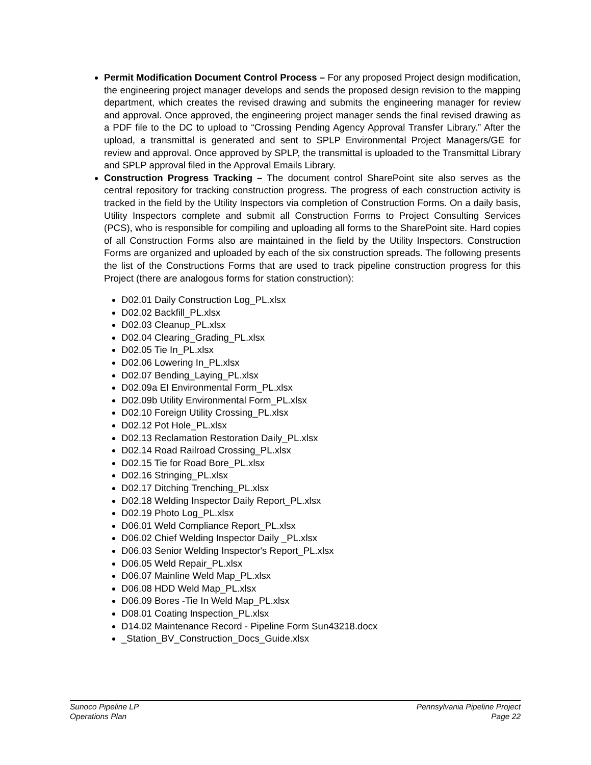Permit Modification Document Control Process – For any proposed Project design modification, the engineering project manager develops and sends the proposed design revision to the mapping department, which creates the revised drawing and submits the engineering manager for review and approval. Once approved, the engineering project manager sends the final revised drawing as a PDF file to the DC to upload to “Crossing Pending Agency Approval Transfer Library.” After the upload, a transmittal is generated and sent to SPLP Environmental Project Managers/GE for review and approval. Once approved by SPLP, the transmittal is uploaded to the Transmittal Library and SPLP approval filed in the Approval Emails Library.
Construction Progress Tracking – The document control SharePoint site also serves as the central repository for tracking construction progress. The progress of each construction activity is tracked in the field by the Utility Inspectors via completion of Construction Forms. On a daily basis, Utility Inspectors complete and submit all Construction Forms to Project Consulting Services (PCS), who is responsible for compiling and uploading all forms to the SharePoint site. Hard copies of all Construction Forms also are maintained in the field by the Utility Inspectors. Construction Forms are organized and uploaded by each of the six construction spreads. The following presents the list of the Constructions Forms that are used to track pipeline construction progress for this Project (there are analogous forms for station construction):
D02.01 Daily Construction Log_PL.xlsx
D02.02 Backfill_PL.xlsx
D02.03 Cleanup_PL.xlsx
D02.04 Clearing_Grading_PL.xlsx
D02.05 Tie In_PL.xlsx
D02.06 Lowering In_PL.xlsx
D02.07 Bending_Laying_PL.xlsx
D02.09a EI Environmental Form_PL.xlsx
D02.09b Utility Environmental Form_PL.xlsx
D02.10 Foreign Utility Crossing_PL.xlsx
D02.12 Pot Hole_PL.xlsx
D02.13 Reclamation Restoration Daily_PL.xlsx
D02.14 Road Railroad Crossing_PL.xlsx
D02.15 Tie for Road Bore_PL.xlsx
D02.16 Stringing_PL.xlsx
D02.17 Ditching Trenching_PL.xlsx
D02.18 Welding Inspector Daily Report_PL.xlsx
D02.19 Photo Log_PL.xlsx
D06.01 Weld Compliance Report_PL.xlsx
D06.02 Chief Welding Inspector Daily _PL.xlsx
D06.03 Senior Welding Inspector's Report_PL.xlsx
D06.05 Weld Repair_PL.xlsx
D06.07 Mainline Weld Map_PL.xlsx
D06.08 HDD Weld Map_PL.xlsx
D06.09 Bores -Tie In Weld Map_PL.xlsx
D08.01 Coating Inspection_PL.xlsx
D14.02 Maintenance Record - Pipeline Form Sun43218.docx
_Station_BV_Construction_Docs_Guide.xlsx
Sunoco Pipeline LP
Operations Plan
Pennsylvania Pipeline Project
Page 22